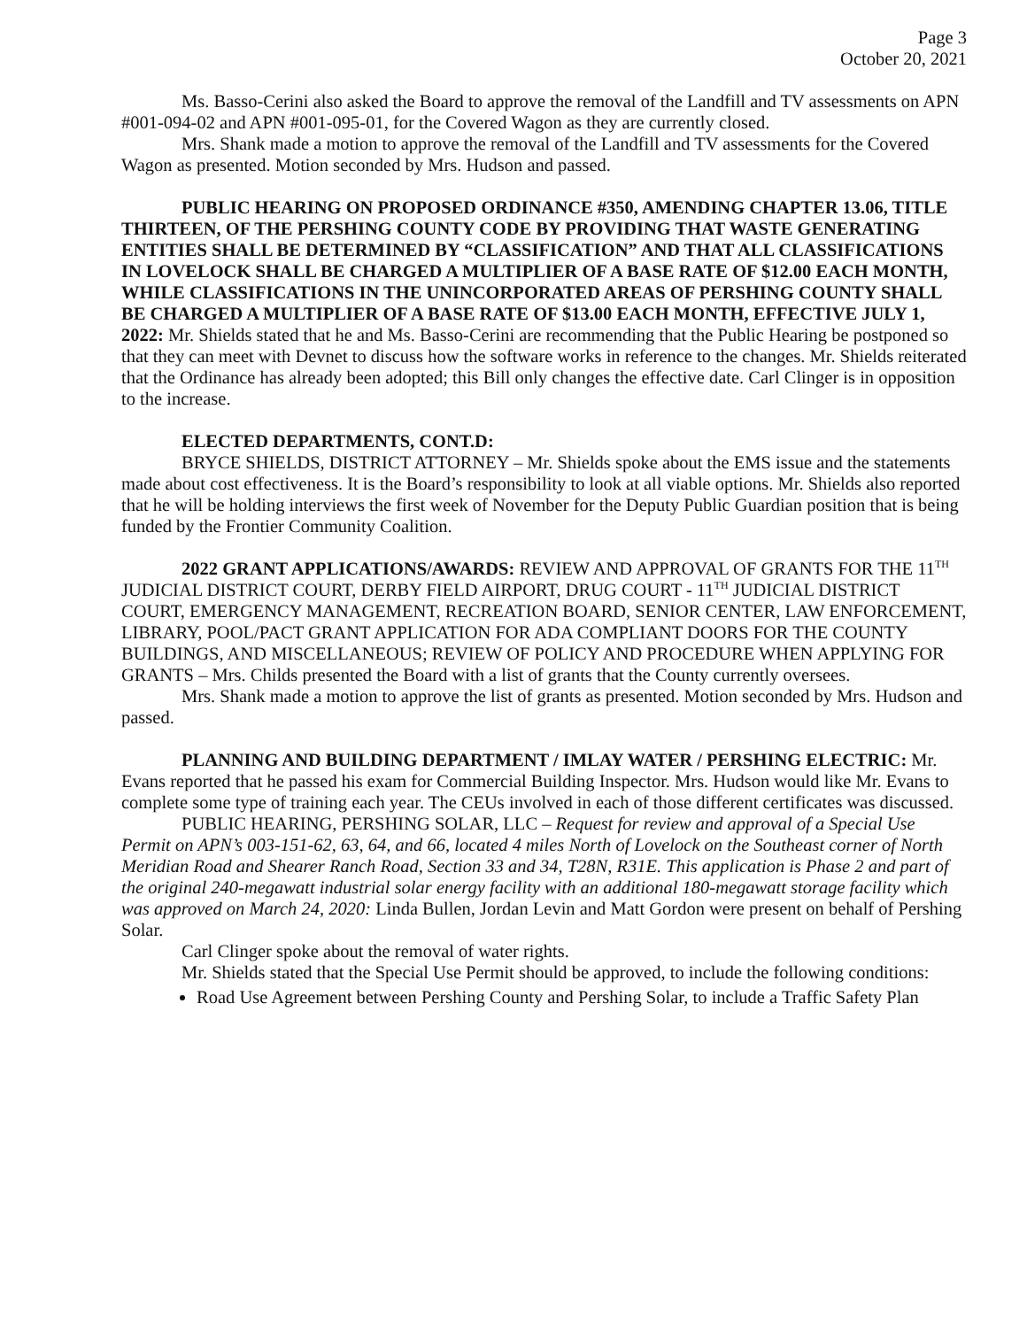Page 3
October 20, 2021
Ms. Basso-Cerini also asked the Board to approve the removal of the Landfill and TV assessments on APN #001-094-02 and APN #001-095-01, for the Covered Wagon as they are currently closed.
Mrs. Shank made a motion to approve the removal of the Landfill and TV assessments for the Covered Wagon as presented. Motion seconded by Mrs. Hudson and passed.
PUBLIC HEARING ON PROPOSED ORDINANCE #350, AMENDING CHAPTER 13.06, TITLE THIRTEEN, OF THE PERSHING COUNTY CODE BY PROVIDING THAT WASTE GENERATING ENTITIES SHALL BE DETERMINED BY “CLASSIFICATION” AND THAT ALL CLASSIFICATIONS IN LOVELOCK SHALL BE CHARGED A MULTIPLIER OF A BASE RATE OF $12.00 EACH MONTH, WHILE CLASSIFICATIONS IN THE UNINCORPORATED AREAS OF PERSHING COUNTY SHALL BE CHARGED A MULTIPLIER OF A BASE RATE OF $13.00 EACH MONTH, EFFECTIVE JULY 1, 2022: Mr. Shields stated that he and Ms. Basso-Cerini are recommending that the Public Hearing be postponed so that they can meet with Devnet to discuss how the software works in reference to the changes. Mr. Shields reiterated that the Ordinance has already been adopted; this Bill only changes the effective date. Carl Clinger is in opposition to the increase.
ELECTED DEPARTMENTS, CONT.D:
BRYCE SHIELDS, DISTRICT ATTORNEY – Mr. Shields spoke about the EMS issue and the statements made about cost effectiveness. It is the Board’s responsibility to look at all viable options. Mr. Shields also reported that he will be holding interviews the first week of November for the Deputy Public Guardian position that is being funded by the Frontier Community Coalition.
2022 GRANT APPLICATIONS/AWARDS: REVIEW AND APPROVAL OF GRANTS FOR THE 11<sup>TH</sup> JUDICIAL DISTRICT COURT, DERBY FIELD AIRPORT, DRUG COURT - 11<sup>TH</sup> JUDICIAL DISTRICT COURT, EMERGENCY MANAGEMENT, RECREATION BOARD, SENIOR CENTER, LAW ENFORCEMENT, LIBRARY, POOL/PACT GRANT APPLICATION FOR ADA COMPLIANT DOORS FOR THE COUNTY BUILDINGS, AND MISCELLANEOUS; REVIEW OF POLICY AND PROCEDURE WHEN APPLYING FOR GRANTS – Mrs. Childs presented the Board with a list of grants that the County currently oversees.
Mrs. Shank made a motion to approve the list of grants as presented. Motion seconded by Mrs. Hudson and passed.
PLANNING AND BUILDING DEPARTMENT / IMLAY WATER / PERSHING ELECTRIC: Mr. Evans reported that he passed his exam for Commercial Building Inspector. Mrs. Hudson would like Mr. Evans to complete some type of training each year. The CEUs involved in each of those different certificates was discussed.
PUBLIC HEARING, PERSHING SOLAR, LLC – Request for review and approval of a Special Use Permit on APN’s 003-151-62, 63, 64, and 66, located 4 miles North of Lovelock on the Southeast corner of North Meridian Road and Shearer Ranch Road, Section 33 and 34, T28N, R31E. This application is Phase 2 and part of the original 240-megawatt industrial solar energy facility with an additional 180-megawatt storage facility which was approved on March 24, 2020: Linda Bullen, Jordan Levin and Matt Gordon were present on behalf of Pershing Solar.
Carl Clinger spoke about the removal of water rights.
Mr. Shields stated that the Special Use Permit should be approved, to include the following conditions:
Road Use Agreement between Pershing County and Pershing Solar, to include a Traffic Safety Plan